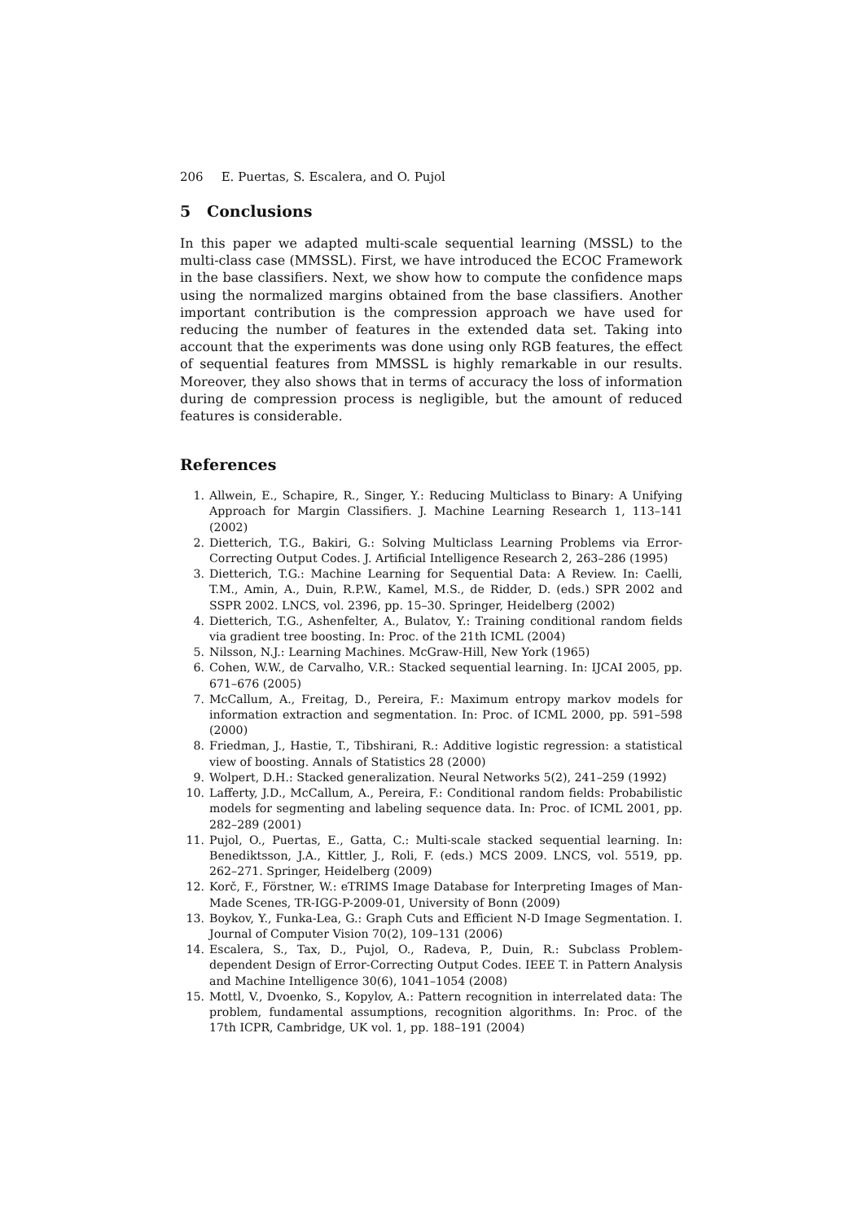206 E. Puertas, S. Escalera, and O. Pujol
5 Conclusions
In this paper we adapted multi-scale sequential learning (MSSL) to the multi-class case (MMSSL). First, we have introduced the ECOC Framework in the base classifiers. Next, we show how to compute the confidence maps using the normalized margins obtained from the base classifiers. Another important contribution is the compression approach we have used for reducing the number of features in the extended data set. Taking into account that the experiments was done using only RGB features, the effect of sequential features from MMSSL is highly remarkable in our results. Moreover, they also shows that in terms of accuracy the loss of information during de compression process is negligible, but the amount of reduced features is considerable.
References
1. Allwein, E., Schapire, R., Singer, Y.: Reducing Multiclass to Binary: A Unifying Approach for Margin Classifiers. J. Machine Learning Research 1, 113–141 (2002)
2. Dietterich, T.G., Bakiri, G.: Solving Multiclass Learning Problems via Error-Correcting Output Codes. J. Artificial Intelligence Research 2, 263–286 (1995)
3. Dietterich, T.G.: Machine Learning for Sequential Data: A Review. In: Caelli, T.M., Amin, A., Duin, R.P.W., Kamel, M.S., de Ridder, D. (eds.) SPR 2002 and SSPR 2002. LNCS, vol. 2396, pp. 15–30. Springer, Heidelberg (2002)
4. Dietterich, T.G., Ashenfelter, A., Bulatov, Y.: Training conditional random fields via gradient tree boosting. In: Proc. of the 21th ICML (2004)
5. Nilsson, N.J.: Learning Machines. McGraw-Hill, New York (1965)
6. Cohen, W.W., de Carvalho, V.R.: Stacked sequential learning. In: IJCAI 2005, pp. 671–676 (2005)
7. McCallum, A., Freitag, D., Pereira, F.: Maximum entropy markov models for information extraction and segmentation. In: Proc. of ICML 2000, pp. 591–598 (2000)
8. Friedman, J., Hastie, T., Tibshirani, R.: Additive logistic regression: a statistical view of boosting. Annals of Statistics 28 (2000)
9. Wolpert, D.H.: Stacked generalization. Neural Networks 5(2), 241–259 (1992)
10. Lafferty, J.D., McCallum, A., Pereira, F.: Conditional random fields: Probabilistic models for segmenting and labeling sequence data. In: Proc. of ICML 2001, pp. 282–289 (2001)
11. Pujol, O., Puertas, E., Gatta, C.: Multi-scale stacked sequential learning. In: Benediktsson, J.A., Kittler, J., Roli, F. (eds.) MCS 2009. LNCS, vol. 5519, pp. 262–271. Springer, Heidelberg (2009)
12. Korč, F., Förstner, W.: eTRIMS Image Database for Interpreting Images of Man-Made Scenes, TR-IGG-P-2009-01, University of Bonn (2009)
13. Boykov, Y., Funka-Lea, G.: Graph Cuts and Efficient N-D Image Segmentation. I. Journal of Computer Vision 70(2), 109–131 (2006)
14. Escalera, S., Tax, D., Pujol, O., Radeva, P., Duin, R.: Subclass Problem-dependent Design of Error-Correcting Output Codes. IEEE T. in Pattern Analysis and Machine Intelligence 30(6), 1041–1054 (2008)
15. Mottl, V., Dvoenko, S., Kopylov, A.: Pattern recognition in interrelated data: The problem, fundamental assumptions, recognition algorithms. In: Proc. of the 17th ICPR, Cambridge, UK vol. 1, pp. 188–191 (2004)